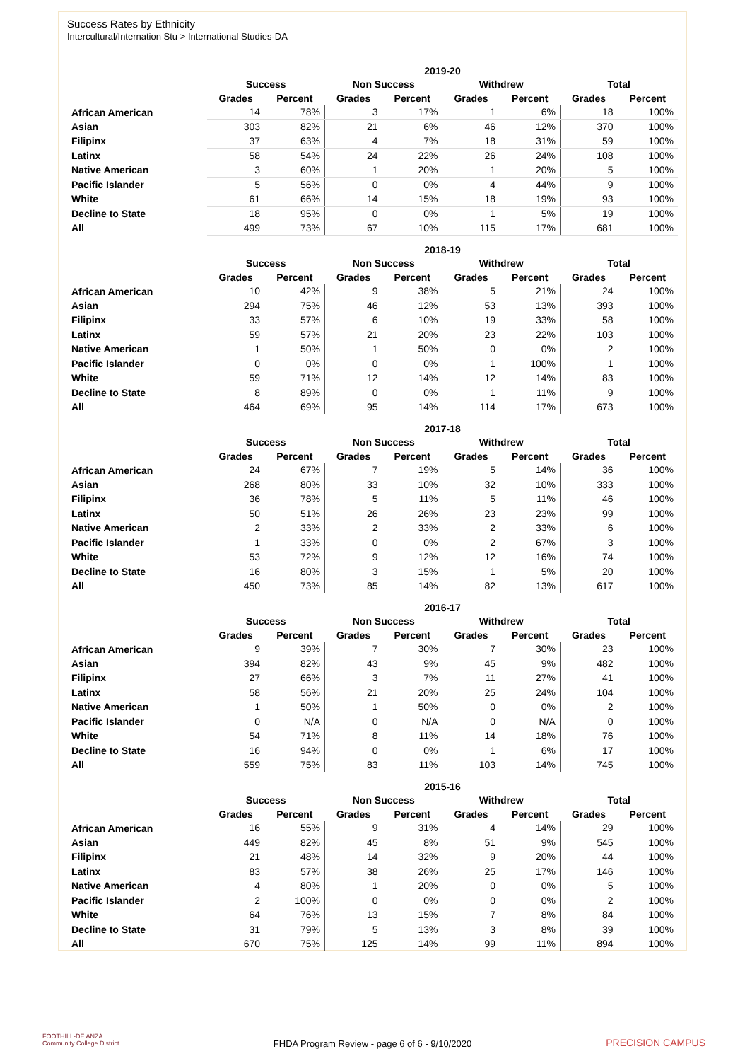Success Rates by Ethnicity
Intercultural/Internation Stu > International Studies-DA
| | 2019-20 | | | | | | | |
| --- | --- | --- | --- | --- | --- | --- | --- | --- |
| | Success | | Non Success | | Withdrew | | Total | |
| | Grades | Percent | Grades | Percent | Grades | Percent | Grades | Percent |
| African American | 14 | 78% | 3 | 17% | 1 | 6% | 18 | 100% |
| Asian | 303 | 82% | 21 | 6% | 46 | 12% | 370 | 100% |
| Filipinx | 37 | 63% | 4 | 7% | 18 | 31% | 59 | 100% |
| Latinx | 58 | 54% | 24 | 22% | 26 | 24% | 108 | 100% |
| Native American | 3 | 60% | 1 | 20% | 1 | 20% | 5 | 100% |
| Pacific Islander | 5 | 56% | 0 | 0% | 4 | 44% | 9 | 100% |
| White | 61 | 66% | 14 | 15% | 18 | 19% | 93 | 100% |
| Decline to State | 18 | 95% | 0 | 0% | 1 | 5% | 19 | 100% |
| All | 499 | 73% | 67 | 10% | 115 | 17% | 681 | 100% |
| | 2018-19 | | | | | | | |
| --- | --- | --- | --- | --- | --- | --- | --- | --- |
| | Success | | Non Success | | Withdrew | | Total | |
| | Grades | Percent | Grades | Percent | Grades | Percent | Grades | Percent |
| African American | 10 | 42% | 9 | 38% | 5 | 21% | 24 | 100% |
| Asian | 294 | 75% | 46 | 12% | 53 | 13% | 393 | 100% |
| Filipinx | 33 | 57% | 6 | 10% | 19 | 33% | 58 | 100% |
| Latinx | 59 | 57% | 21 | 20% | 23 | 22% | 103 | 100% |
| Native American | 1 | 50% | 1 | 50% | 0 | 0% | 2 | 100% |
| Pacific Islander | 0 | 0% | 0 | 0% | 1 | 100% | 1 | 100% |
| White | 59 | 71% | 12 | 14% | 12 | 14% | 83 | 100% |
| Decline to State | 8 | 89% | 0 | 0% | 1 | 11% | 9 | 100% |
| All | 464 | 69% | 95 | 14% | 114 | 17% | 673 | 100% |
| | 2017-18 | | | | | | | |
| --- | --- | --- | --- | --- | --- | --- | --- | --- |
| | Success | | Non Success | | Withdrew | | Total | |
| | Grades | Percent | Grades | Percent | Grades | Percent | Grades | Percent |
| African American | 24 | 67% | 7 | 19% | 5 | 14% | 36 | 100% |
| Asian | 268 | 80% | 33 | 10% | 32 | 10% | 333 | 100% |
| Filipinx | 36 | 78% | 5 | 11% | 5 | 11% | 46 | 100% |
| Latinx | 50 | 51% | 26 | 26% | 23 | 23% | 99 | 100% |
| Native American | 2 | 33% | 2 | 33% | 2 | 33% | 6 | 100% |
| Pacific Islander | 1 | 33% | 0 | 0% | 2 | 67% | 3 | 100% |
| White | 53 | 72% | 9 | 12% | 12 | 16% | 74 | 100% |
| Decline to State | 16 | 80% | 3 | 15% | 1 | 5% | 20 | 100% |
| All | 450 | 73% | 85 | 14% | 82 | 13% | 617 | 100% |
| | 2016-17 | | | | | | | |
| --- | --- | --- | --- | --- | --- | --- | --- | --- |
| | Success | | Non Success | | Withdrew | | Total | |
| | Grades | Percent | Grades | Percent | Grades | Percent | Grades | Percent |
| African American | 9 | 39% | 7 | 30% | 7 | 30% | 23 | 100% |
| Asian | 394 | 82% | 43 | 9% | 45 | 9% | 482 | 100% |
| Filipinx | 27 | 66% | 3 | 7% | 11 | 27% | 41 | 100% |
| Latinx | 58 | 56% | 21 | 20% | 25 | 24% | 104 | 100% |
| Native American | 1 | 50% | 1 | 50% | 0 | 0% | 2 | 100% |
| Pacific Islander | 0 | N/A | 0 | N/A | 0 | N/A | 0 | 100% |
| White | 54 | 71% | 8 | 11% | 14 | 18% | 76 | 100% |
| Decline to State | 16 | 94% | 0 | 0% | 1 | 6% | 17 | 100% |
| All | 559 | 75% | 83 | 11% | 103 | 14% | 745 | 100% |
| | 2015-16 | | | | | | | |
| --- | --- | --- | --- | --- | --- | --- | --- | --- |
| | Success | | Non Success | | Withdrew | | Total | |
| | Grades | Percent | Grades | Percent | Grades | Percent | Grades | Percent |
| African American | 16 | 55% | 9 | 31% | 4 | 14% | 29 | 100% |
| Asian | 449 | 82% | 45 | 8% | 51 | 9% | 545 | 100% |
| Filipinx | 21 | 48% | 14 | 32% | 9 | 20% | 44 | 100% |
| Latinx | 83 | 57% | 38 | 26% | 25 | 17% | 146 | 100% |
| Native American | 4 | 80% | 1 | 20% | 0 | 0% | 5 | 100% |
| Pacific Islander | 2 | 100% | 0 | 0% | 0 | 0% | 2 | 100% |
| White | 64 | 76% | 13 | 15% | 7 | 8% | 84 | 100% |
| Decline to State | 31 | 79% | 5 | 13% | 3 | 8% | 39 | 100% |
| All | 670 | 75% | 125 | 14% | 99 | 11% | 894 | 100% |
FOOTHILL-DE ANZA
Community College District
FHDA Program Review - page 6 of 6 - 9/10/2020 PRECISION CAMPUS